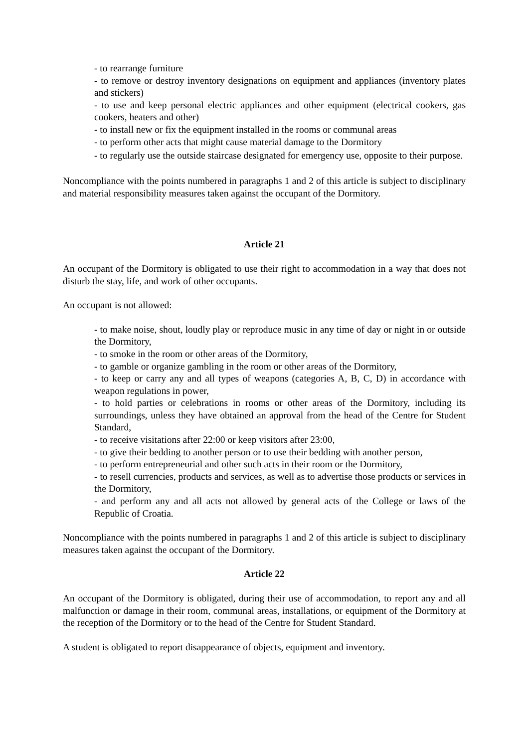- to rearrange furniture
- to remove or destroy inventory designations on equipment and appliances (inventory plates and stickers)
- to use and keep personal electric appliances and other equipment (electrical cookers, gas cookers, heaters and other)
- to install new or fix the equipment installed in the rooms or communal areas
- to perform other acts that might cause material damage to the Dormitory
- to regularly use the outside staircase designated for emergency use, opposite to their purpose.
Noncompliance with the points numbered in paragraphs 1 and 2 of this article is subject to disciplinary and material responsibility measures taken against the occupant of the Dormitory.
Article 21
An occupant of the Dormitory is obligated to use their right to accommodation in a way that does not disturb the stay, life, and work of other occupants.
An occupant is not allowed:
- to make noise, shout, loudly play or reproduce music in any time of day or night in or outside the Dormitory,
- to smoke in the room or other areas of the Dormitory,
- to gamble or organize gambling in the room or other areas of the Dormitory,
- to keep or carry any and all types of weapons (categories A, B, C, D) in accordance with weapon regulations in power,
- to hold parties or celebrations in rooms or other areas of the Dormitory, including its surroundings, unless they have obtained an approval from the head of the Centre for Student Standard,
- to receive visitations after 22:00 or keep visitors after 23:00,
- to give their bedding to another person or to use their bedding with another person,
- to perform entrepreneurial and other such acts in their room or the Dormitory,
- to resell currencies, products and services, as well as to advertise those products or services in the Dormitory,
- and perform any and all acts not allowed by general acts of the College or laws of the Republic of Croatia.
Noncompliance with the points numbered in paragraphs 1 and 2 of this article is subject to disciplinary measures taken against the occupant of the Dormitory.
Article 22
An occupant of the Dormitory is obligated, during their use of accommodation, to report any and all malfunction or damage in their room, communal areas, installations, or equipment of the Dormitory at the reception of the Dormitory or to the head of the Centre for Student Standard.
A student is obligated to report disappearance of objects, equipment and inventory.